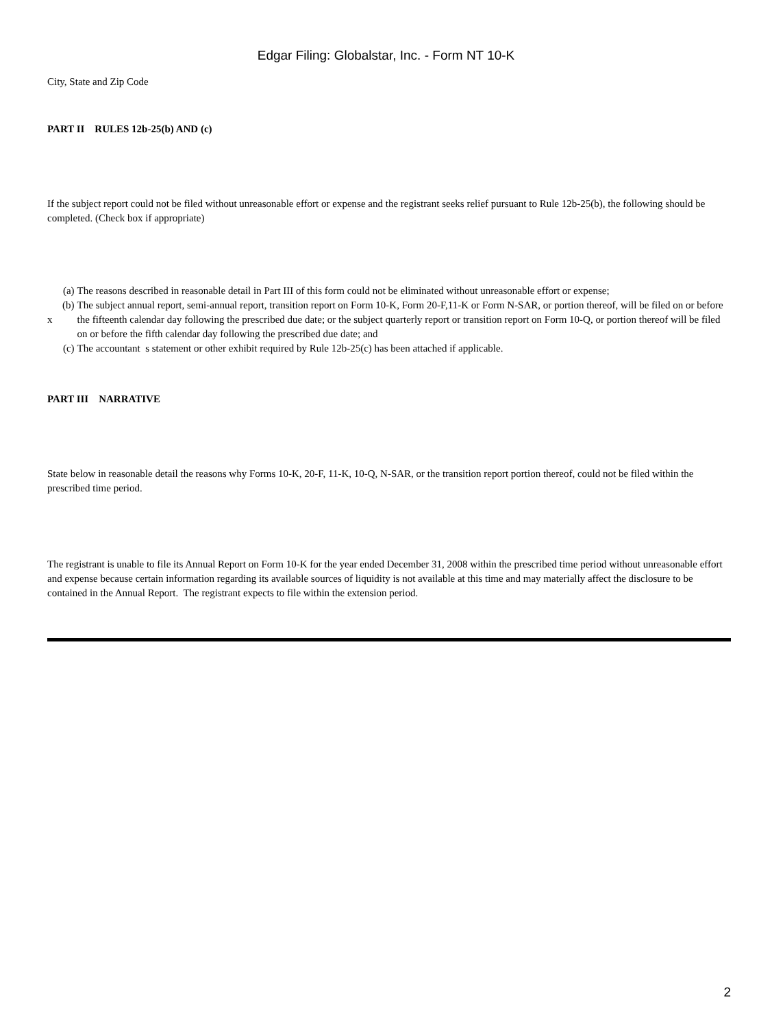Edgar Filing: Globalstar, Inc. - Form NT 10-K
City, State and Zip Code
PART II RULES 12b-25(b) AND (c)
If the subject report could not be filed without unreasonable effort or expense and the registrant seeks relief pursuant to Rule 12b-25(b), the following should be completed. (Check box if appropriate)
x (a) The reasons described in reasonable detail in Part III of this form could not be eliminated without unreasonable effort or expense;
(b) The subject annual report, semi-annual report, transition report on Form 10-K, Form 20-F,11-K or Form N-SAR, or portion thereof, will be filed on or before the fifteenth calendar day following the prescribed due date; or the subject quarterly report or transition report on Form 10-Q, or portion thereof will be filed on or before the fifth calendar day following the prescribed due date; and
(c) The accountant s statement or other exhibit required by Rule 12b-25(c) has been attached if applicable.
PART III NARRATIVE
State below in reasonable detail the reasons why Forms 10-K, 20-F, 11-K, 10-Q, N-SAR, or the transition report portion thereof, could not be filed within the prescribed time period.
The registrant is unable to file its Annual Report on Form 10-K for the year ended December 31, 2008 within the prescribed time period without unreasonable effort and expense because certain information regarding its available sources of liquidity is not available at this time and may materially affect the disclosure to be contained in the Annual Report. The registrant expects to file within the extension period.
2